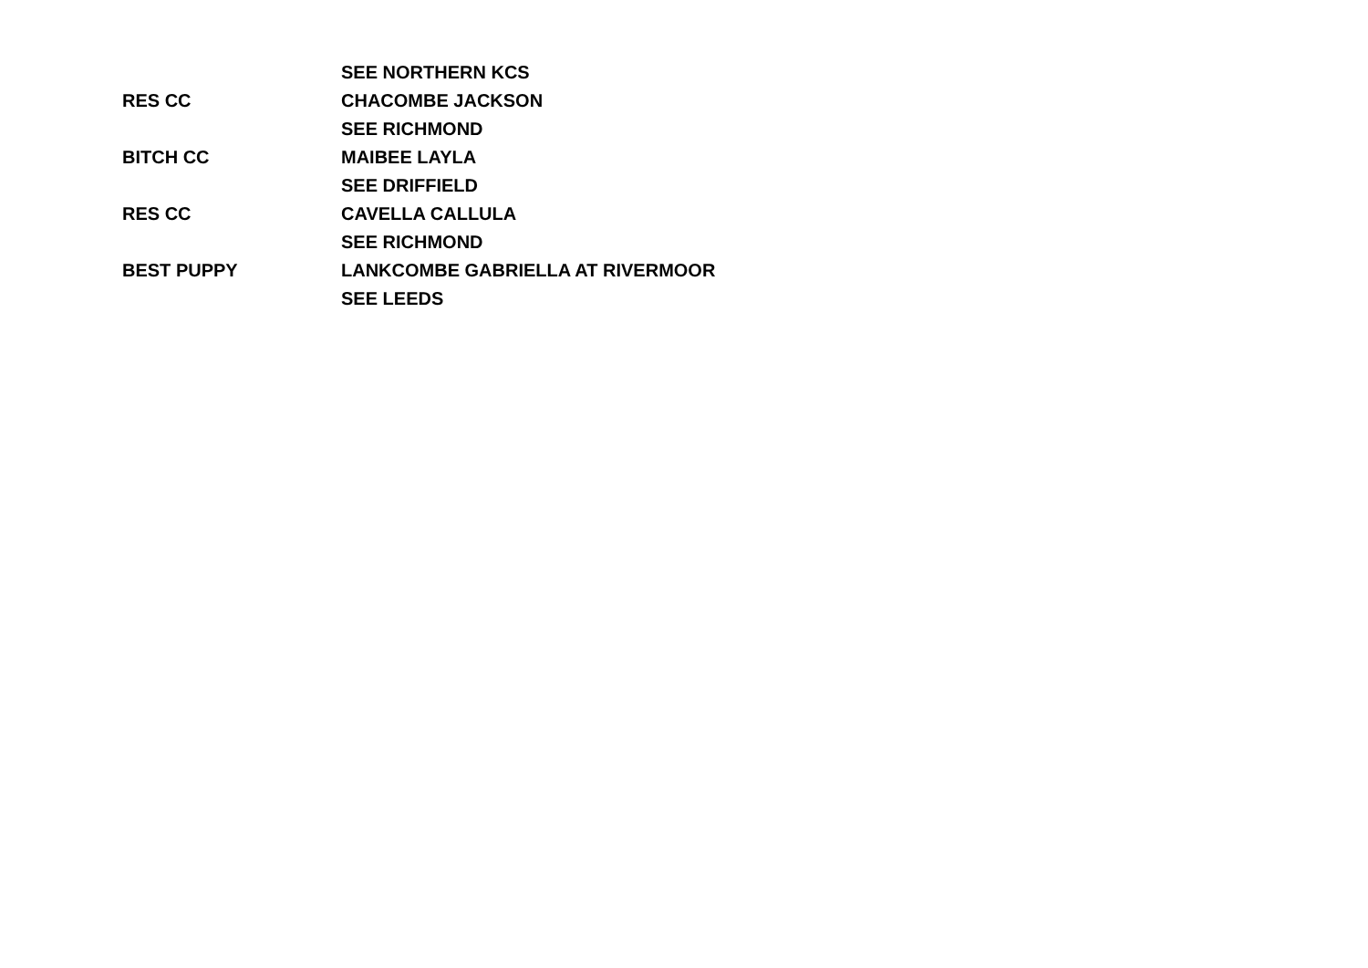| | SEE NORTHERN KCS |
| RES CC | CHACOMBE JACKSON |
| | SEE RICHMOND |
| BITCH CC | MAIBEE LAYLA |
| | SEE DRIFFIELD |
| RES CC | CAVELLA CALLULA |
| | SEE RICHMOND |
| BEST PUPPY | LANKCOMBE GABRIELLA AT RIVERMOOR |
| | SEE LEEDS |